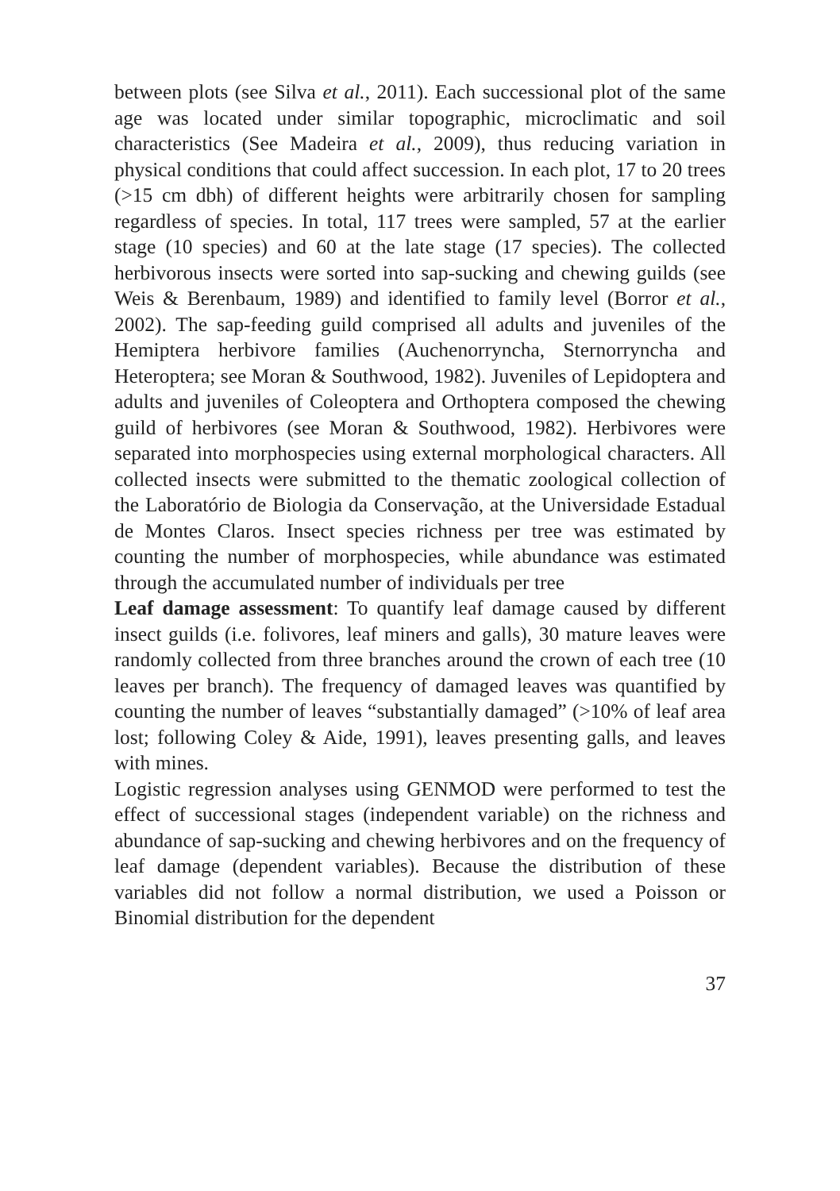between plots (see Silva et al., 2011). Each successional plot of the same age was located under similar topographic, microclimatic and soil characteristics (See Madeira et al., 2009), thus reducing variation in physical conditions that could affect succession. In each plot, 17 to 20 trees (>15 cm dbh) of different heights were arbitrarily chosen for sampling regardless of species. In total, 117 trees were sampled, 57 at the earlier stage (10 species) and 60 at the late stage (17 species). The collected herbivorous insects were sorted into sap-sucking and chewing guilds (see Weis & Berenbaum, 1989) and identified to family level (Borror et al., 2002). The sap-feeding guild comprised all adults and juveniles of the Hemiptera herbivore families (Auchenorryncha, Sternorryncha and Heteroptera; see Moran & Southwood, 1982). Juveniles of Lepidoptera and adults and juveniles of Coleoptera and Orthoptera composed the chewing guild of herbivores (see Moran & Southwood, 1982). Herbivores were separated into morphospecies using external morphological characters. All collected insects were submitted to the thematic zoological collection of the Laboratório de Biologia da Conservação, at the Universidade Estadual de Montes Claros. Insect species richness per tree was estimated by counting the number of morphospecies, while abundance was estimated through the accumulated number of individuals per tree
Leaf damage assessment: To quantify leaf damage caused by different insect guilds (i.e. folivores, leaf miners and galls), 30 mature leaves were randomly collected from three branches around the crown of each tree (10 leaves per branch). The frequency of damaged leaves was quantified by counting the number of leaves “substantially damaged” (>10% of leaf area lost; following Coley & Aide, 1991), leaves presenting galls, and leaves with mines.
Logistic regression analyses using GENMOD were performed to test the effect of successional stages (independent variable) on the richness and abundance of sap-sucking and chewing herbivores and on the frequency of leaf damage (dependent variables). Because the distribution of these variables did not follow a normal distribution, we used a Poisson or Binomial distribution for the dependent
37